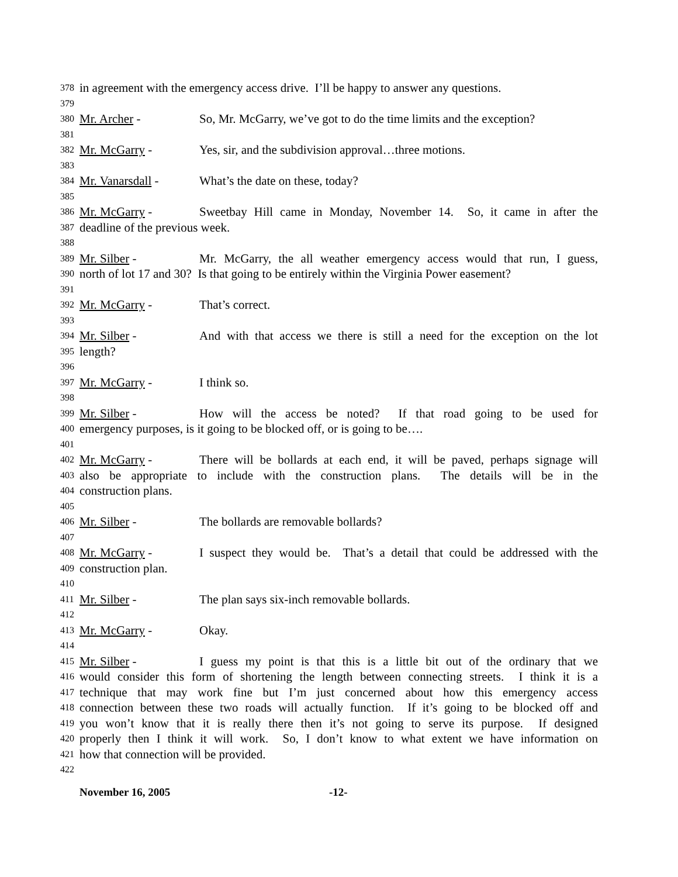378 in agreement with the emergency access drive. I’ll be happy to answer any questions.
379
380 Mr. Archer - So, Mr. McGarry, we’ve got to do the time limits and the exception?
381
382 Mr. McGarry - Yes, sir, and the subdivision approval…three motions.
383
384 Mr. Vanarsdall - What’s the date on these, today?
385
386 Mr. McGarry - Sweetbay Hill came in Monday, November 14. So, it came in after the
387 deadline of the previous week.
388
389 Mr. Silber - Mr. McGarry, the all weather emergency access would that run, I guess,
390 north of lot 17 and 30? Is that going to be entirely within the Virginia Power easement?
391
392 Mr. McGarry - That’s correct.
393
394 Mr. Silber - And with that access we there is still a need for the exception on the lot
395 length?
396
397 Mr. McGarry - I think so.
398
399 Mr. Silber - How will the access be noted? If that road going to be used for
400 emergency purposes, is it going to be blocked off, or is going to be….
401
402 Mr. McGarry - There will be bollards at each end, it will be paved, perhaps signage will
403 also be appropriate to include with the construction plans. The details will be in the
404 construction plans.
405
406 Mr. Silber - The bollards are removable bollards?
407
408 Mr. McGarry - I suspect they would be. That’s a detail that could be addressed with the
409 construction plan.
410
411 Mr. Silber - The plan says six-inch removable bollards.
412
413 Mr. McGarry - Okay.
414
415 Mr. Silber - I guess my point is that this is a little bit out of the ordinary that we
416 would consider this form of shortening the length between connecting streets. I think it is a
417 technique that may work fine but I’m just concerned about how this emergency access
418 connection between these two roads will actually function. If it’s going to be blocked off and
419 you won’t know that it is really there then it’s not going to serve its purpose. If designed
420 properly then I think it will work. So, I don’t know to what extent we have information on
421 how that connection will be provided.
422
November 16, 2005 -12-